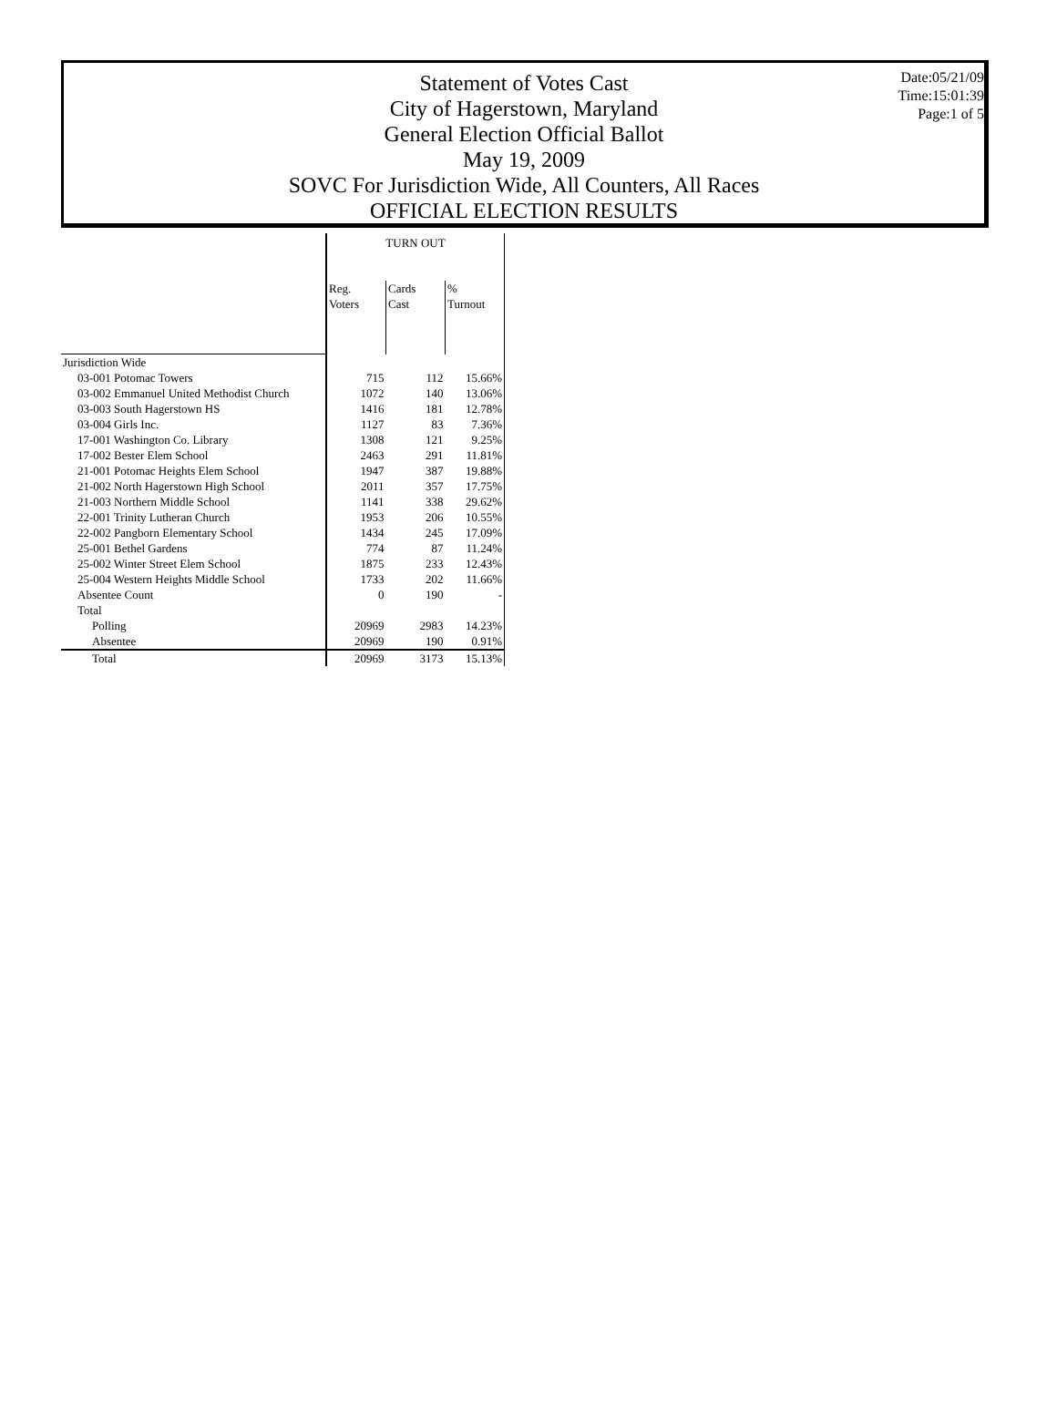Date:05/21/09
Time:15:01:39
Page:1 of 5
Statement of Votes Cast
City of Hagerstown, Maryland
General Election Official Ballot
May 19, 2009
SOVC For Jurisdiction Wide, All Counters, All Races
OFFICIAL ELECTION RESULTS
| | TURN OUT | | |
| --- | --- | --- | --- |
| | Reg. Voters | Cards Cast | % Turnout |
| Jurisdiction Wide | | | |
| 03-001 Potomac Towers | 715 | 112 | 15.66% |
| 03-002 Emmanuel United Methodist Church | 1072 | 140 | 13.06% |
| 03-003 South Hagerstown HS | 1416 | 181 | 12.78% |
| 03-004 Girls Inc. | 1127 | 83 | 7.36% |
| 17-001 Washington Co. Library | 1308 | 121 | 9.25% |
| 17-002 Bester Elem School | 2463 | 291 | 11.81% |
| 21-001 Potomac Heights Elem School | 1947 | 387 | 19.88% |
| 21-002 North Hagerstown High School | 2011 | 357 | 17.75% |
| 21-003 Northern Middle School | 1141 | 338 | 29.62% |
| 22-001 Trinity Lutheran Church | 1953 | 206 | 10.55% |
| 22-002 Pangborn Elementary School | 1434 | 245 | 17.09% |
| 25-001 Bethel Gardens | 774 | 87 | 11.24% |
| 25-002 Winter Street Elem School | 1875 | 233 | 12.43% |
| 25-004 Western Heights Middle School | 1733 | 202 | 11.66% |
| Absentee Count | 0 | 190 | - |
| Total | | | |
| Polling | 20969 | 2983 | 14.23% |
| Absentee | 20969 | 190 | 0.91% |
| Total | 20969 | 3173 | 15.13% |